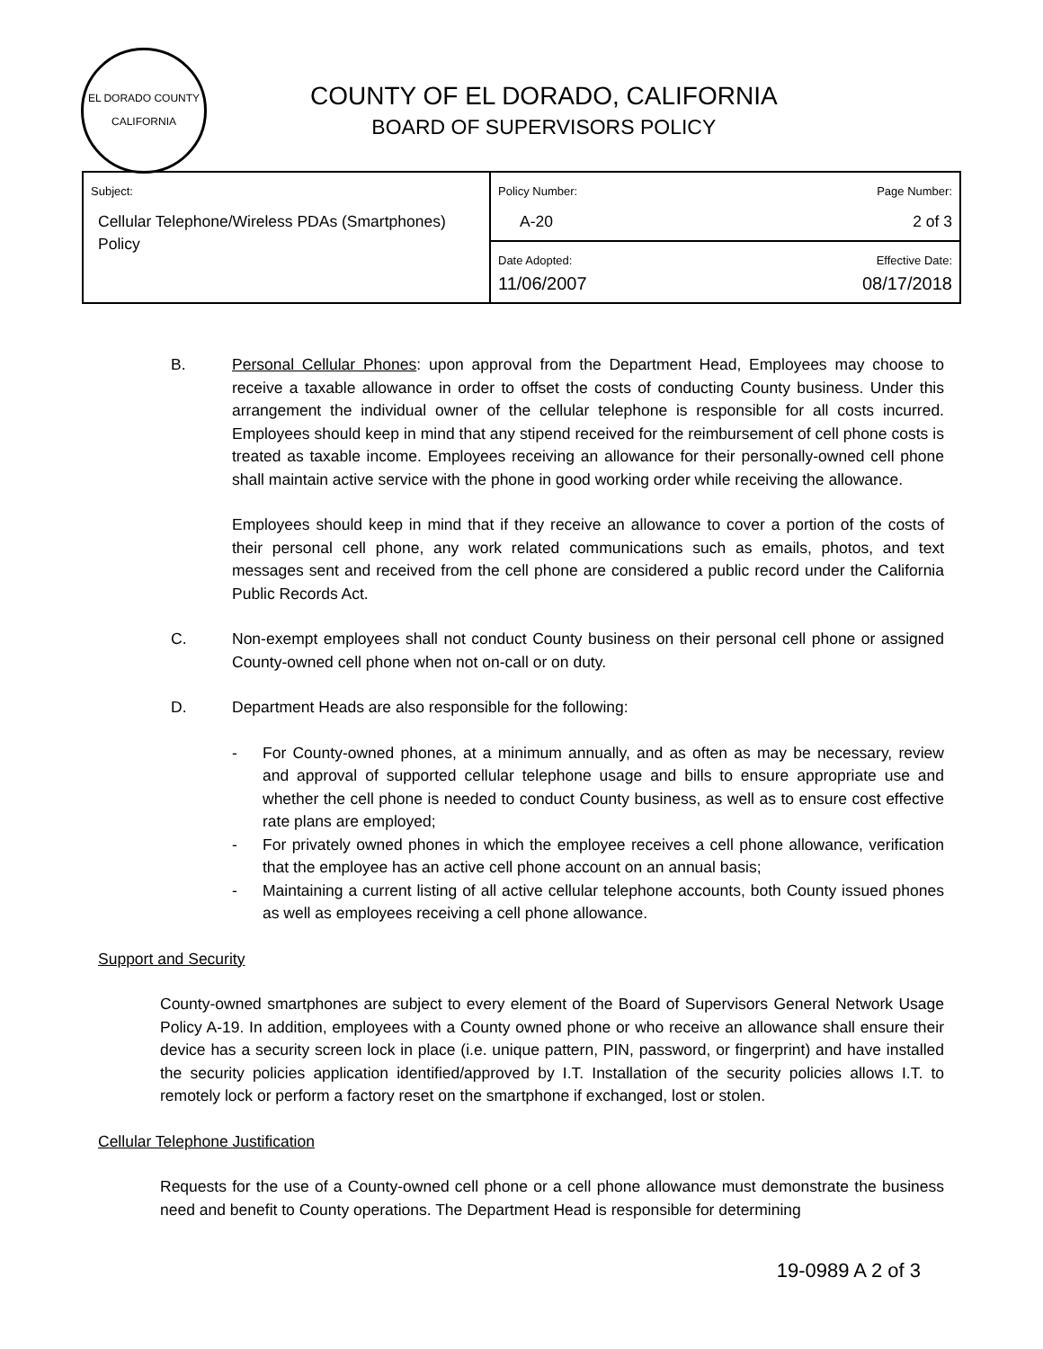EL DORADO COUNTY
CALIFORNIA
COUNTY OF EL DORADO, CALIFORNIA
BOARD OF SUPERVISORS POLICY
| Subject: Cellular Telephone/Wireless PDAs (Smartphones) Policy | Policy Number: Page Number: A-20 2 of 3 |
| | Date Adopted: Effective Date: 11/06/2007 08/17/2018 |
B. Personal Cellular Phones: upon approval from the Department Head, Employees may choose to receive a taxable allowance in order to offset the costs of conducting County business. Under this arrangement the individual owner of the cellular telephone is responsible for all costs incurred. Employees should keep in mind that any stipend received for the reimbursement of cell phone costs is treated as taxable income. Employees receiving an allowance for their personally-owned cell phone shall maintain active service with the phone in good working order while receiving the allowance.
Employees should keep in mind that if they receive an allowance to cover a portion of the costs of their personal cell phone, any work related communications such as emails, photos, and text messages sent and received from the cell phone are considered a public record under the California Public Records Act.
C. Non-exempt employees shall not conduct County business on their personal cell phone or assigned County-owned cell phone when not on-call or on duty.
D. Department Heads are also responsible for the following:
- For County-owned phones, at a minimum annually, and as often as may be necessary, review and approval of supported cellular telephone usage and bills to ensure appropriate use and whether the cell phone is needed to conduct County business, as well as to ensure cost effective rate plans are employed;
- For privately owned phones in which the employee receives a cell phone allowance, verification that the employee has an active cell phone account on an annual basis;
- Maintaining a current listing of all active cellular telephone accounts, both County issued phones as well as employees receiving a cell phone allowance.
Support and Security
County-owned smartphones are subject to every element of the Board of Supervisors General Network Usage Policy A-19. In addition, employees with a County owned phone or who receive an allowance shall ensure their device has a security screen lock in place (i.e. unique pattern, PIN, password, or fingerprint) and have installed the security policies application identified/approved by I.T. Installation of the security policies allows I.T. to remotely lock or perform a factory reset on the smartphone if exchanged, lost or stolen.
Cellular Telephone Justification
Requests for the use of a County-owned cell phone or a cell phone allowance must demonstrate the business need and benefit to County operations. The Department Head is responsible for determining
19-0989 A 2 of 3